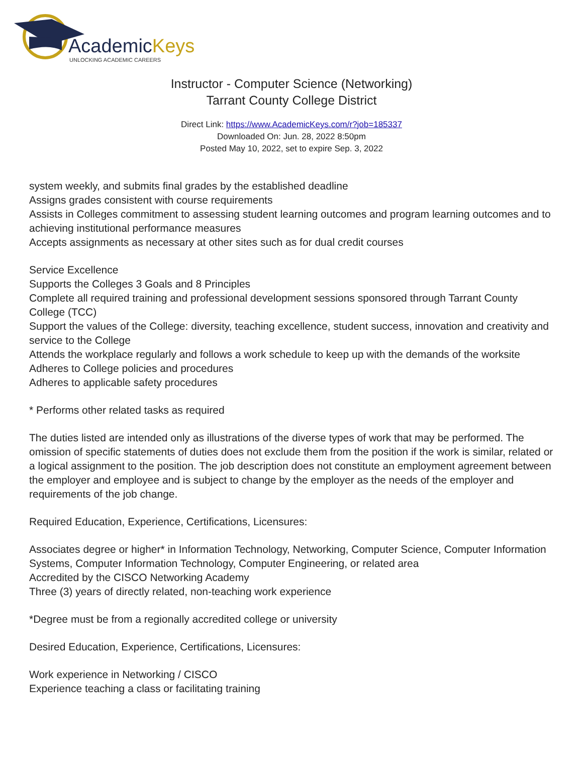AcademicKeys
UNLOCKING ACADEMIC CAREERS
Instructor - Computer Science (Networking)
Tarrant County College District
Direct Link: https://www.AcademicKeys.com/r?job=185337
Downloaded On: Jun. 28, 2022 8:50pm
Posted May 10, 2022, set to expire Sep. 3, 2022
system weekly, and submits final grades by the established deadline
Assigns grades consistent with course requirements
Assists in Colleges commitment to assessing student learning outcomes and program learning outcomes and to achieving institutional performance measures
Accepts assignments as necessary at other sites such as for dual credit courses
Service Excellence
Supports the Colleges 3 Goals and 8 Principles
Complete all required training and professional development sessions sponsored through Tarrant County College (TCC)
Support the values of the College: diversity, teaching excellence, student success, innovation and creativity and service to the College
Attends the workplace regularly and follows a work schedule to keep up with the demands of the worksite
Adheres to College policies and procedures
Adheres to applicable safety procedures
* Performs other related tasks as required
The duties listed are intended only as illustrations of the diverse types of work that may be performed. The omission of specific statements of duties does not exclude them from the position if the work is similar, related or a logical assignment to the position. The job description does not constitute an employment agreement between the employer and employee and is subject to change by the employer as the needs of the employer and requirements of the job change.
Required Education, Experience, Certifications, Licensures:
Associates degree or higher* in Information Technology, Networking, Computer Science, Computer Information Systems, Computer Information Technology, Computer Engineering, or related area
Accredited by the CISCO Networking Academy
Three (3) years of directly related, non-teaching work experience
*Degree must be from a regionally accredited college or university
Desired Education, Experience, Certifications, Licensures:
Work experience in Networking / CISCO
Experience teaching a class or facilitating training